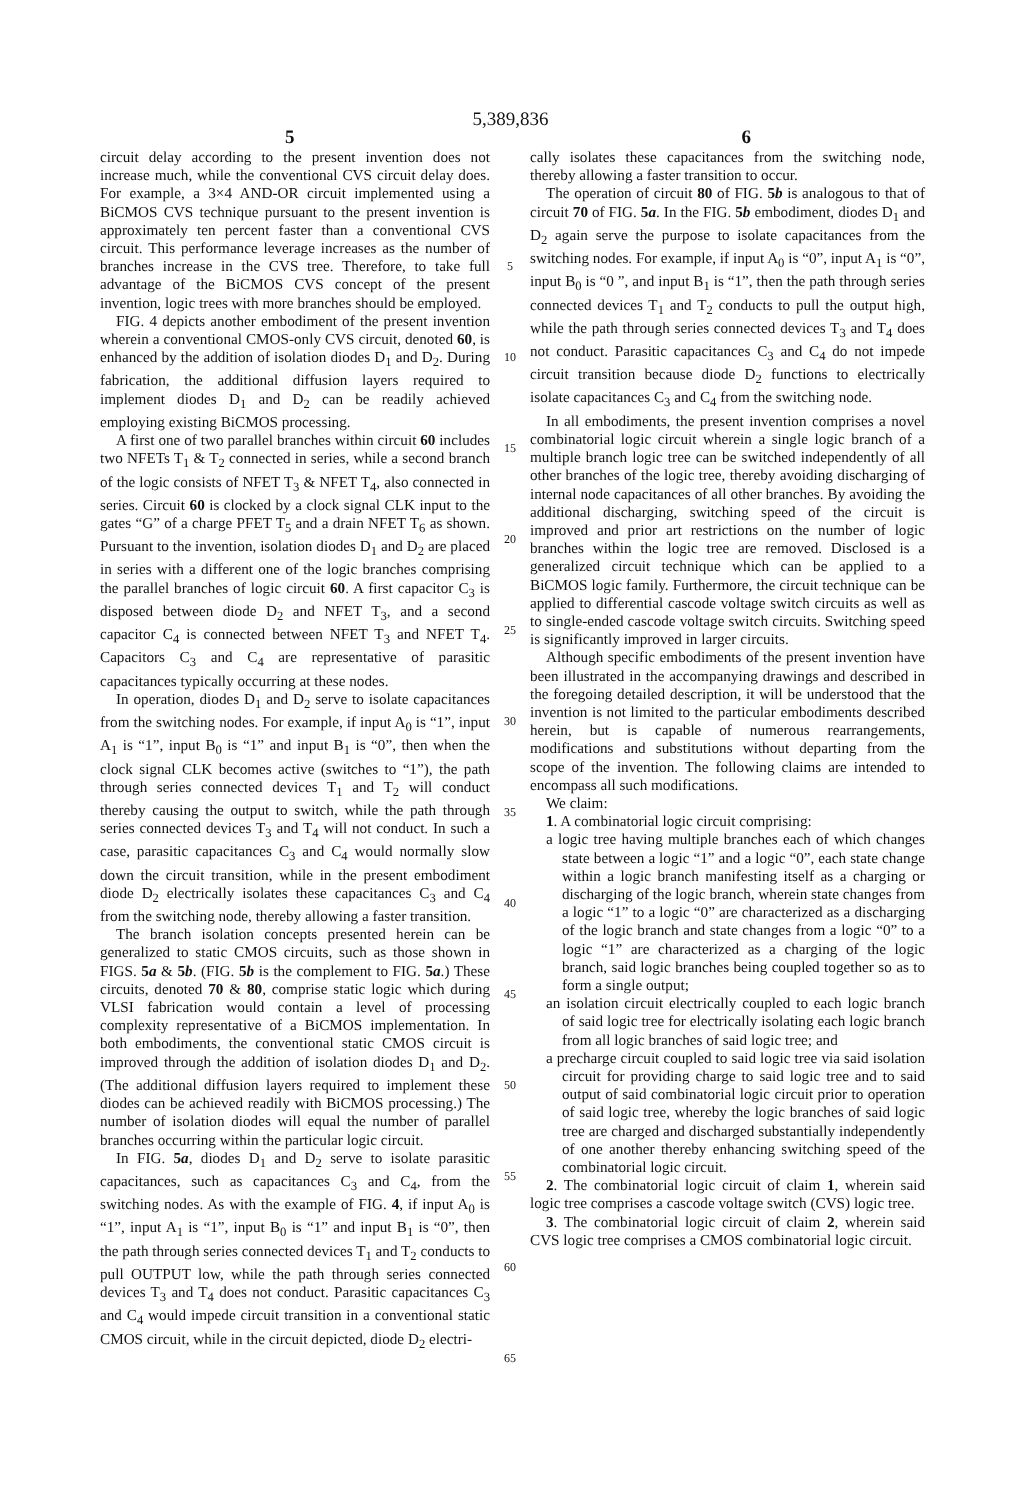5,389,836
5 6
circuit delay according to the present invention does not increase much, while the conventional CVS circuit delay does. For example, a 3×4 AND-OR circuit implemented using a BiCMOS CVS technique pursuant to the present invention is approximately ten percent faster than a conventional CVS circuit. This performance leverage increases as the number of branches increase in the CVS tree. Therefore, to take full advantage of the BiCMOS CVS concept of the present invention, logic trees with more branches should be employed.
FIG. 4 depicts another embodiment of the present invention wherein a conventional CMOS-only CVS circuit, denoted 60, is enhanced by the addition of isolation diodes D<sub>1</sub> and D<sub>2</sub>. During fabrication, the additional diffusion layers required to implement diodes D<sub>1</sub> and D<sub>2</sub> can be readily achieved employing existing BiCMOS processing.
A first one of two parallel branches within circuit 60 includes two NFETs T<sub>1</sub> & T<sub>2</sub> connected in series, while a second branch of the logic consists of NFET T<sub>3</sub> & NFET T<sub>4</sub>, also connected in series. Circuit 60 is clocked by a clock signal CLK input to the gates “G” of a charge PFET T<sub>5</sub> and a drain NFET T<sub>6</sub> as shown. Pursuant to the invention, isolation diodes D<sub>1</sub> and D<sub>2</sub> are placed in series with a different one of the logic branches comprising the parallel branches of logic circuit 60. A first capacitor C<sub>3</sub> is disposed between diode D<sub>2</sub> and NFET T<sub>3</sub>, and a second capacitor C<sub>4</sub> is connected between NFET T<sub>3</sub> and NFET T<sub>4</sub>. Capacitors C<sub>3</sub> and C<sub>4</sub> are representative of parasitic capacitances typically occurring at these nodes.
In operation, diodes D<sub>1</sub> and D<sub>2</sub> serve to isolate capacitances from the switching nodes. For example, if input A<sub>0</sub> is “1”, input A<sub>1</sub> is “1”, input B<sub>0</sub> is “1” and input B<sub>1</sub> is “0”, then when the clock signal CLK becomes active (switches to “1”), the path through series connected devices T<sub>1</sub> and T<sub>2</sub> will conduct thereby causing the output to switch, while the path through series connected devices T<sub>3</sub> and T<sub>4</sub> will not conduct. In such a case, parasitic capacitances C<sub>3</sub> and C<sub>4</sub> would normally slow down the circuit transition, while in the present embodiment diode D<sub>2</sub> electrically isolates these capacitances C<sub>3</sub> and C<sub>4</sub> from the switching node, thereby allowing a faster transition.
The branch isolation concepts presented herein can be generalized to static CMOS circuits, such as those shown in FIGS. 5a & 5b. (FIG. 5b is the complement to FIG. 5a.) These circuits, denoted 70 & 80, comprise static logic which during VLSI fabrication would contain a level of processing complexity representative of a BiCMOS implementation. In both embodiments, the conventional static CMOS circuit is improved through the addition of isolation diodes D<sub>1</sub> and D<sub>2</sub>. (The additional diffusion layers required to implement these diodes can be achieved readily with BiCMOS processing.) The number of isolation diodes will equal the number of parallel branches occurring within the particular logic circuit.
In FIG. 5a, diodes D<sub>1</sub> and D<sub>2</sub> serve to isolate parasitic capacitances, such as capacitances C<sub>3</sub> and C<sub>4</sub>, from the switching nodes. As with the example of FIG. 4, if input A<sub>0</sub> is “1”, input A<sub>1</sub> is “1”, input B<sub>0</sub> is “1” and input B<sub>1</sub> is “0”, then the path through series connected devices T<sub>1</sub> and T<sub>2</sub> conducts to pull OUTPUT low, while the path through series connected devices T<sub>3</sub> and T<sub>4</sub> does not conduct. Parasitic capacitances C<sub>3</sub> and C<sub>4</sub> would impede circuit transition in a conventional static CMOS circuit, while in the circuit depicted, diode D<sub>2</sub> electri-
5
10
15
20
25
30
35
40
45
50
55
60
65
cally isolates these capacitances from the switching node, thereby allowing a faster transition to occur.
The operation of circuit 80 of FIG. 5b is analogous to that of circuit 70 of FIG. 5a. In the FIG. 5b embodiment, diodes D<sub>1</sub> and D<sub>2</sub> again serve the purpose to isolate capacitances from the switching nodes. For example, if input A<sub>0</sub> is “0”, input A<sub>1</sub> is “0”, input B<sub>0</sub> is “0 ”, and input B<sub>1</sub> is “1”, then the path through series connected devices T<sub>1</sub> and T<sub>2</sub> conducts to pull the output high, while the path through series connected devices T<sub>3</sub> and T<sub>4</sub> does not conduct. Parasitic capacitances C<sub>3</sub> and C<sub>4</sub> do not impede circuit transition because diode D<sub>2</sub> functions to electrically isolate capacitances C<sub>3</sub> and C<sub>4</sub> from the switching node.
In all embodiments, the present invention comprises a novel combinatorial logic circuit wherein a single logic branch of a multiple branch logic tree can be switched independently of all other branches of the logic tree, thereby avoiding discharging of internal node capacitances of all other branches. By avoiding the additional discharging, switching speed of the circuit is improved and prior art restrictions on the number of logic branches within the logic tree are removed. Disclosed is a generalized circuit technique which can be applied to a BiCMOS logic family. Furthermore, the circuit technique can be applied to differential cascode voltage switch circuits as well as to single-ended cascode voltage switch circuits. Switching speed is significantly improved in larger circuits.
Although specific embodiments of the present invention have been illustrated in the accompanying drawings and described in the foregoing detailed description, it will be understood that the invention is not limited to the particular embodiments described herein, but is capable of numerous rearrangements, modifications and substitutions without departing from the scope of the invention. The following claims are intended to encompass all such modifications.
We claim:
1. A combinatorial logic circuit comprising:
a logic tree having multiple branches each of which changes state between a logic “1” and a logic “0”, each state change within a logic branch manifesting itself as a charging or discharging of the logic branch, wherein state changes from a logic “1” to a logic “0” are characterized as a discharging of the logic branch and state changes from a logic “0” to a logic “1” are characterized as a charging of the logic branch, said logic branches being coupled together so as to form a single output;
an isolation circuit electrically coupled to each logic branch of said logic tree for electrically isolating each logic branch from all logic branches of said logic tree; and
a precharge circuit coupled to said logic tree via said isolation circuit for providing charge to said logic tree and to said output of said combinatorial logic circuit prior to operation of said logic tree, whereby the logic branches of said logic tree are charged and discharged substantially independently of one another thereby enhancing switching speed of the combinatorial logic circuit.
2. The combinatorial logic circuit of claim 1, wherein said logic tree comprises a cascode voltage switch (CVS) logic tree.
3. The combinatorial logic circuit of claim 2, wherein said CVS logic tree comprises a CMOS combinatorial logic circuit.